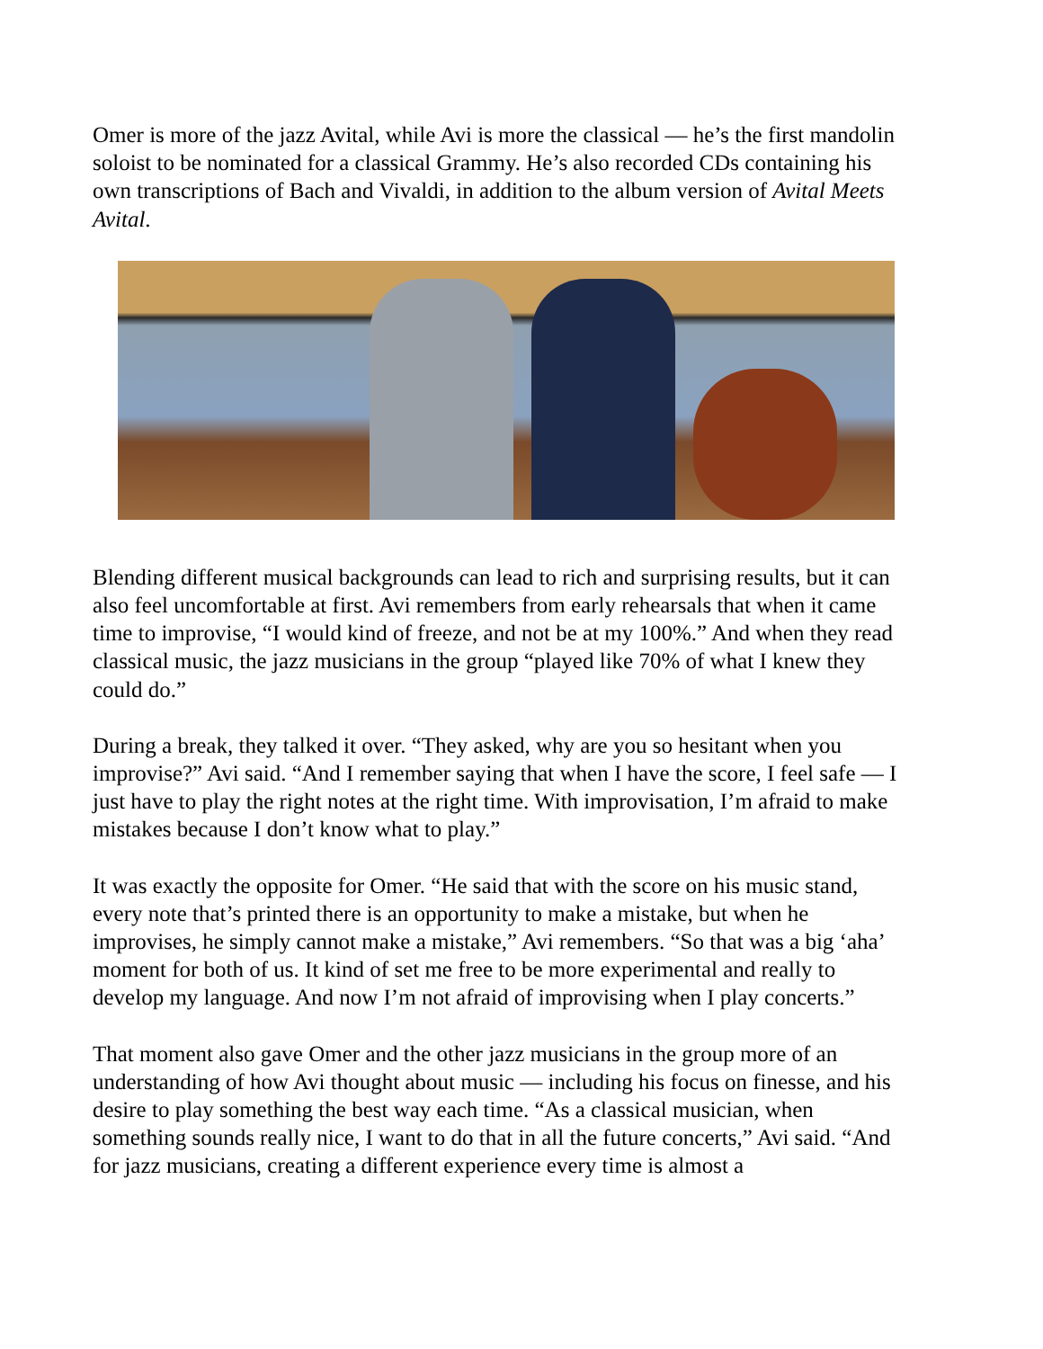Omer is more of the jazz Avital, while Avi is more the classical — he’s the first mandolin soloist to be nominated for a classical Grammy. He’s also recorded CDs containing his own transcriptions of Bach and Vivaldi, in addition to the album version of Avital Meets Avital.
Blending different musical backgrounds can lead to rich and surprising results, but it can also feel uncomfortable at first. Avi remembers from early rehearsals that when it came time to improvise, “I would kind of freeze, and not be at my 100%.” And when they read classical music, the jazz musicians in the group “played like 70% of what I knew they could do.”
During a break, they talked it over. “They asked, why are you so hesitant when you improvise?” Avi said. “And I remember saying that when I have the score, I feel safe — I just have to play the right notes at the right time. With improvisation, I’m afraid to make mistakes because I don’t know what to play.”
It was exactly the opposite for Omer. “He said that with the score on his music stand, every note that’s printed there is an opportunity to make a mistake, but when he improvises, he simply cannot make a mistake,” Avi remembers. “So that was a big ‘aha’ moment for both of us. It kind of set me free to be more experimental and really to develop my language. And now I’m not afraid of improvising when I play concerts.”
That moment also gave Omer and the other jazz musicians in the group more of an understanding of how Avi thought about music — including his focus on finesse, and his desire to play something the best way each time. “As a classical musician, when something sounds really nice, I want to do that in all the future concerts,” Avi said. “And for jazz musicians, creating a different experience every time is almost a